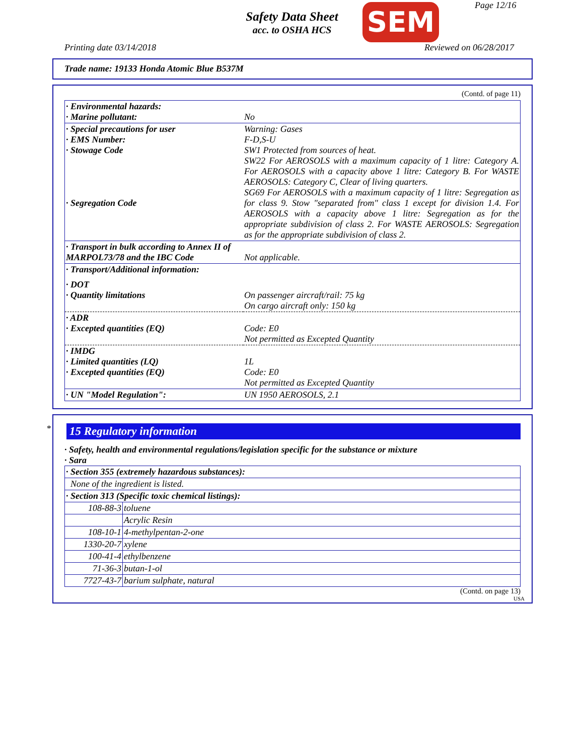Safety Data Sheet
acc. to OSHA HCS
SEM Page 12/16
Printing date 03/14/2018 Reviewed on 06/28/2017
Trade name: 19133 Honda Atomic Blue B537M
(Contd. of page 11)
| · Environmental hazards: · Marine pollutant: | No |
| · Special precautions for user · EMS Number: · Stowage Code · Segregation Code | Warning: Gases F-D,S-U SW1 Protected from sources of heat. SW22 For AEROSOLS with a maximum capacity of 1 litre: Category A. For AEROSOLS with a capacity above 1 litre: Category B. For WASTE AEROSOLS: Category C, Clear of living quarters. SG69 For AEROSOLS with a maximum capacity of 1 litre: Segregation as for class 9. Stow "separated from" class 1 except for division 1.4. For AEROSOLS with a capacity above 1 litre: Segregation as for the appropriate subdivision of class 2. For WASTE AEROSOLS: Segregation as for the appropriate subdivision of class 2. |
| · Transport in bulk according to Annex II of MARPOL73/78 and the IBC Code | Not applicable. |
| · Transport/Additional information: | |
| · DOT · Quantity limitations | On passenger aircraft/rail: 75 kg On cargo aircraft only: 150 kg |
| · ADR · Excepted quantities (EQ) | Code: E0 Not permitted as Excepted Quantity |
| · IMDG · Limited quantities (LQ) · Excepted quantities (EQ) | 1L Code: E0 Not permitted as Excepted Quantity |
| · UN "Model Regulation": | UN 1950 AEROSOLS, 2.1 |
*
15 Regulatory information
· Safety, health and environmental regulations/legislation specific for the substance or mixture
· Sara
| · Section 355 (extremely hazardous substances): | |
| None of the ingredient is listed. | |
| · Section 313 (Specific toxic chemical listings): | |
| 108-88-3 | toluene |
| | Acrylic Resin |
| 108-10-1 | 4-methylpentan-2-one |
| 1330-20-7 | xylene |
| 100-41-4 | ethylbenzene |
| 71-36-3 | butan-1-ol |
| 7727-43-7 | barium sulphate, natural |
(Contd. on page 13)
USA